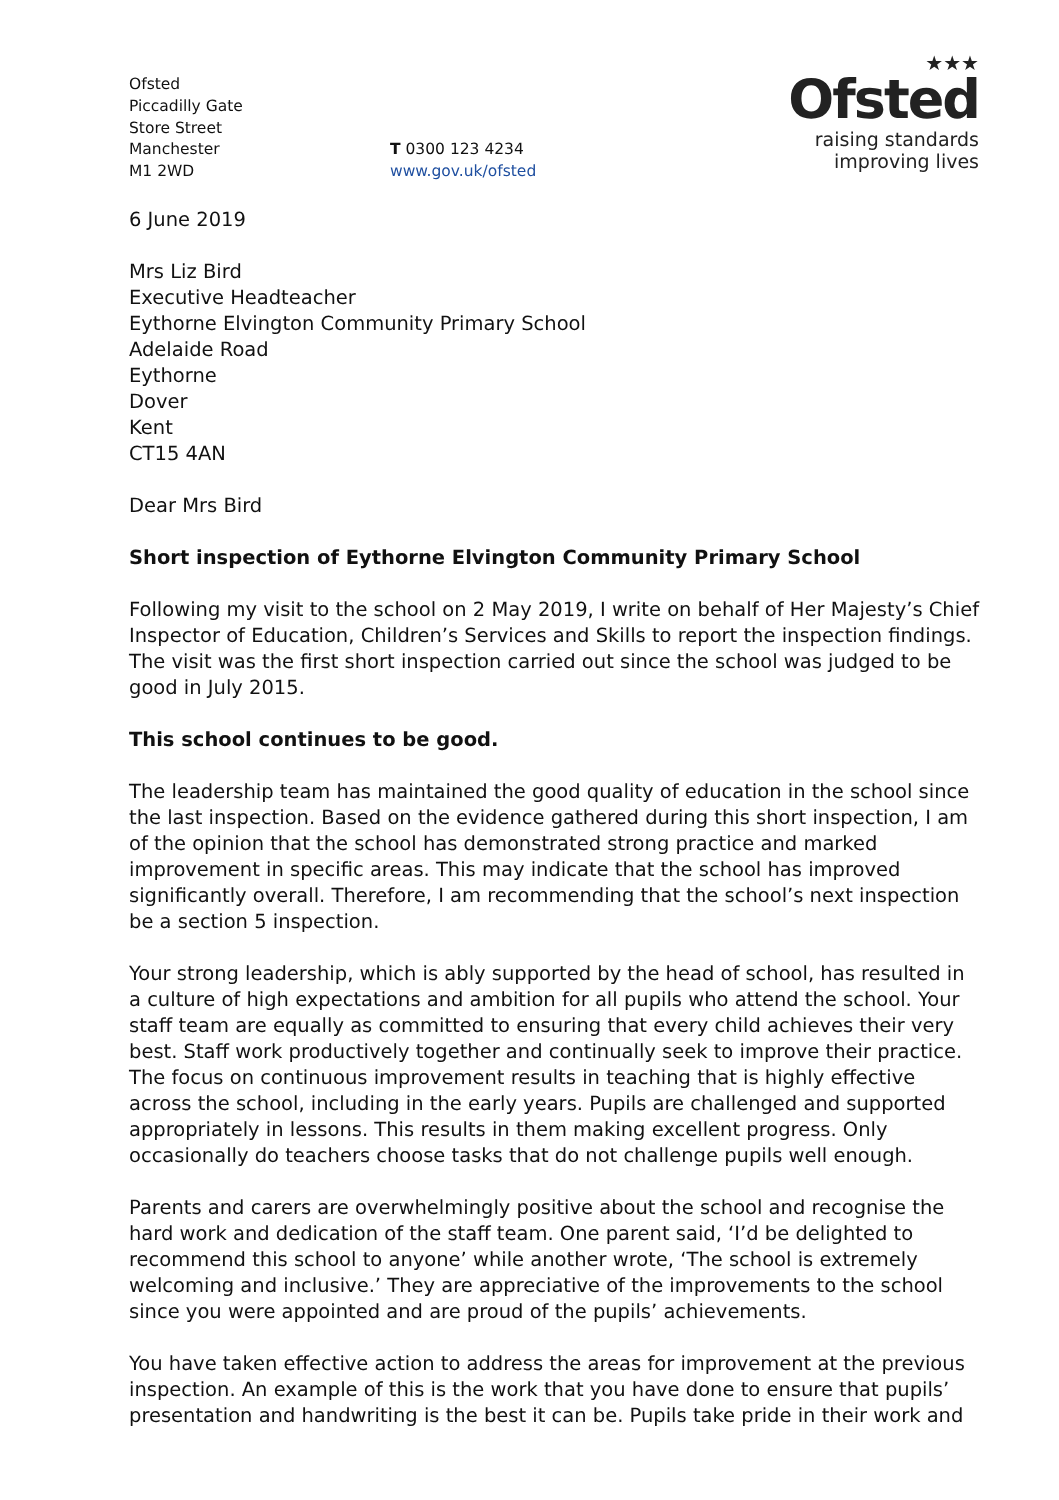Ofsted
Piccadilly Gate
Store Street
Manchester
M1 2WD
T 0300 123 4234
www.gov.uk/ofsted
★★★
Ofsted
raising standards
improving lives
6 June 2019
Mrs Liz Bird
Executive Headteacher
Eythorne Elvington Community Primary School
Adelaide Road
Eythorne
Dover
Kent
CT15 4AN
Dear Mrs Bird
Short inspection of Eythorne Elvington Community Primary School
Following my visit to the school on 2 May 2019, I write on behalf of Her Majesty’s Chief Inspector of Education, Children’s Services and Skills to report the inspection findings. The visit was the first short inspection carried out since the school was judged to be good in July 2015.
This school continues to be good.
The leadership team has maintained the good quality of education in the school since the last inspection. Based on the evidence gathered during this short inspection, I am of the opinion that the school has demonstrated strong practice and marked improvement in specific areas. This may indicate that the school has improved significantly overall. Therefore, I am recommending that the school’s next inspection be a section 5 inspection.
Your strong leadership, which is ably supported by the head of school, has resulted in a culture of high expectations and ambition for all pupils who attend the school. Your staff team are equally as committed to ensuring that every child achieves their very best. Staff work productively together and continually seek to improve their practice. The focus on continuous improvement results in teaching that is highly effective across the school, including in the early years. Pupils are challenged and supported appropriately in lessons. This results in them making excellent progress. Only occasionally do teachers choose tasks that do not challenge pupils well enough.
Parents and carers are overwhelmingly positive about the school and recognise the hard work and dedication of the staff team. One parent said, ‘I’d be delighted to recommend this school to anyone’ while another wrote, ‘The school is extremely welcoming and inclusive.’ They are appreciative of the improvements to the school since you were appointed and are proud of the pupils’ achievements.
You have taken effective action to address the areas for improvement at the previous inspection. An example of this is the work that you have done to ensure that pupils’ presentation and handwriting is the best it can be. Pupils take pride in their work and